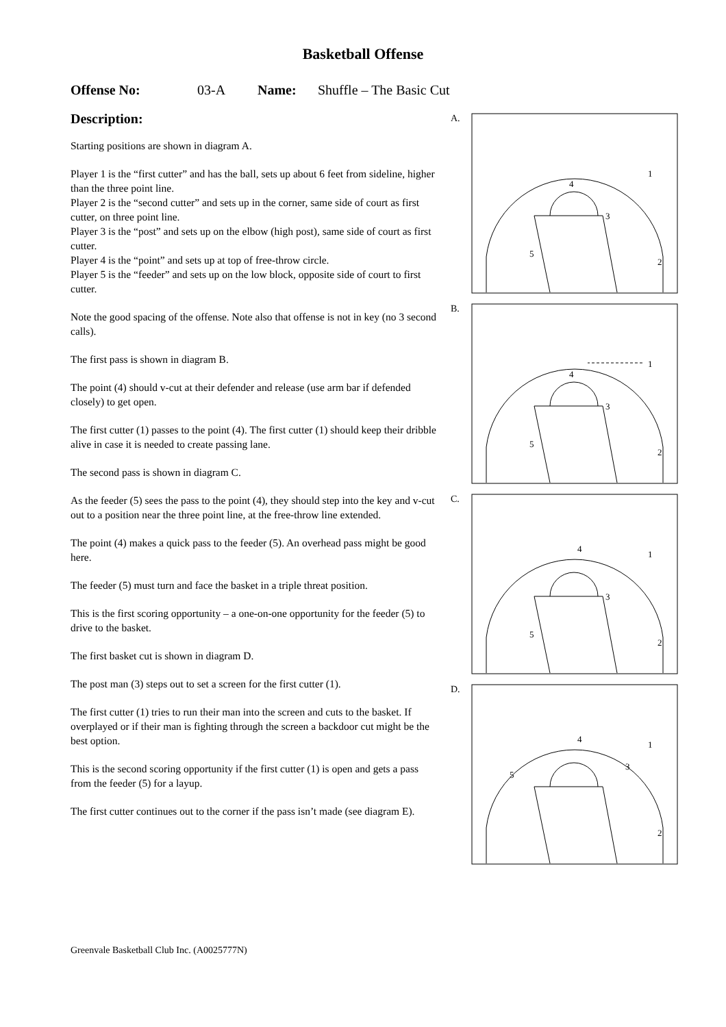Basketball Offense
Offense No: 03-A Name: Shuffle – The Basic Cut
Description:
Starting positions are shown in diagram A.
Player 1 is the “first cutter” and has the ball, sets up about 6 feet from sideline, higher than the three point line.
Player 2 is the “second cutter” and sets up in the corner, same side of court as first cutter, on three point line.
Player 3 is the “post” and sets up on the elbow (high post), same side of court as first cutter.
Player 4 is the “point” and sets up at top of free-throw circle.
Player 5 is the “feeder” and sets up on the low block, opposite side of court to first cutter.
Note the good spacing of the offense. Note also that offense is not in key (no 3 second calls).
The first pass is shown in diagram B.
The point (4) should v-cut at their defender and release (use arm bar if defended closely) to get open.
The first cutter (1) passes to the point (4). The first cutter (1) should keep their dribble alive in case it is needed to create passing lane.
The second pass is shown in diagram C.
As the feeder (5) sees the pass to the point (4), they should step into the key and v-cut out to a position near the three point line, at the free-throw line extended.
The point (4) makes a quick pass to the feeder (5). An overhead pass might be good here.
The feeder (5) must turn and face the basket in a triple threat position.
This is the first scoring opportunity – a one-on-one opportunity for the feeder (5) to drive to the basket.
The first basket cut is shown in diagram D.
The post man (3) steps out to set a screen for the first cutter (1).
The first cutter (1) tries to run their man into the screen and cuts to the basket. If overplayed or if their man is fighting through the screen a backdoor cut might be the best option.
This is the second scoring opportunity if the first cutter (1) is open and gets a pass from the feeder (5) for a layup.
The first cutter continues out to the corner if the pass isn’t made (see diagram E).
A.
1
4
3
5
2
B.
1
4
3
5
2
C.
1
4
3
5
2
D.
1
4
3
5
2
Greenvale Basketball Club Inc. (A0025777N)